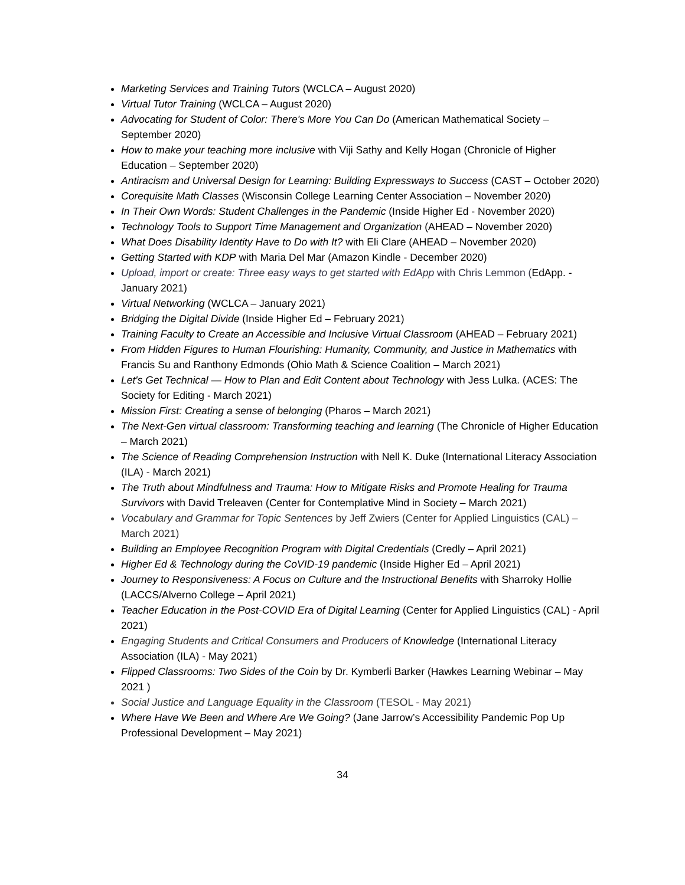Marketing Services and Training Tutors (WCLCA – August 2020)
Virtual Tutor Training (WCLCA – August 2020)
Advocating for Student of Color: There's More You Can Do (American Mathematical Society – September 2020)
How to make your teaching more inclusive with Viji Sathy and Kelly Hogan (Chronicle of Higher Education – September 2020)
Antiracism and Universal Design for Learning: Building Expressways to Success (CAST – October 2020)
Corequisite Math Classes (Wisconsin College Learning Center Association – November 2020)
In Their Own Words: Student Challenges in the Pandemic (Inside Higher Ed - November 2020)
Technology Tools to Support Time Management and Organization (AHEAD – November 2020)
What Does Disability Identity Have to Do with It? with Eli Clare (AHEAD – November 2020)
Getting Started with KDP with Maria Del Mar (Amazon Kindle - December 2020)
Upload, import or create: Three easy ways to get started with EdApp with Chris Lemmon (EdApp. - January 2021)
Virtual Networking (WCLCA – January 2021)
Bridging the Digital Divide (Inside Higher Ed – February 2021)
Training Faculty to Create an Accessible and Inclusive Virtual Classroom (AHEAD – February 2021)
From Hidden Figures to Human Flourishing: Humanity, Community, and Justice in Mathematics with Francis Su and Ranthony Edmonds (Ohio Math & Science Coalition – March 2021)
Let's Get Technical — How to Plan and Edit Content about Technology with Jess Lulka. (ACES: The Society for Editing - March 2021)
Mission First: Creating a sense of belonging (Pharos – March 2021)
The Next-Gen virtual classroom: Transforming teaching and learning (The Chronicle of Higher Education – March 2021)
The Science of Reading Comprehension Instruction with Nell K. Duke (International Literacy Association (ILA) - March 2021)
The Truth about Mindfulness and Trauma: How to Mitigate Risks and Promote Healing for Trauma Survivors with David Treleaven (Center for Contemplative Mind in Society – March 2021)
Vocabulary and Grammar for Topic Sentences by Jeff Zwiers (Center for Applied Linguistics (CAL) – March 2021)
Building an Employee Recognition Program with Digital Credentials (Credly – April 2021)
Higher Ed & Technology during the CoVID-19 pandemic (Inside Higher Ed – April 2021)
Journey to Responsiveness: A Focus on Culture and the Instructional Benefits with Sharroky Hollie (LACCS/Alverno College – April 2021)
Teacher Education in the Post-COVID Era of Digital Learning (Center for Applied Linguistics (CAL) - April 2021)
Engaging Students and Critical Consumers and Producers of Knowledge (International Literacy Association (ILA) - May 2021)
Flipped Classrooms: Two Sides of the Coin by Dr. Kymberli Barker (Hawkes Learning Webinar – May 2021 )
Social Justice and Language Equality in the Classroom (TESOL - May 2021)
Where Have We Been and Where Are We Going? (Jane Jarrow’s Accessibility Pandemic Pop Up Professional Development – May 2021)
34